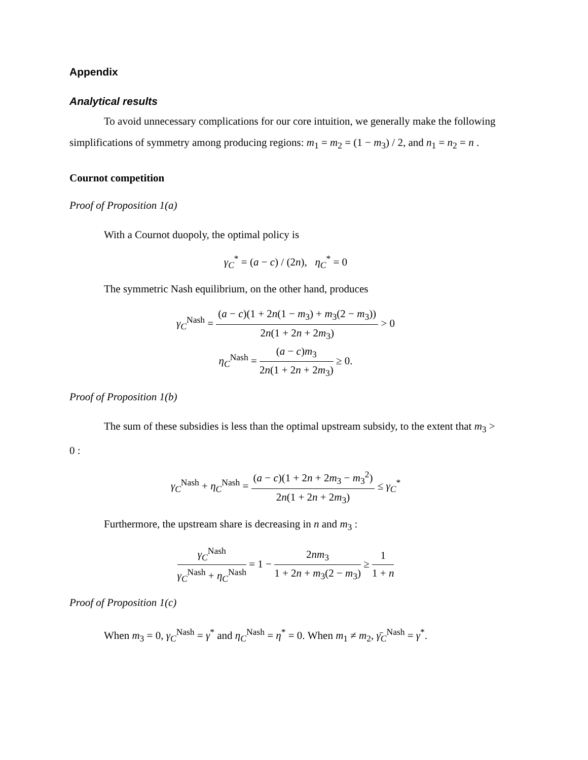Appendix
Analytical results
To avoid unnecessary complications for our core intuition, we generally make the following simplifications of symmetry among producing regions: m<sub>1</sub> = m<sub>2</sub> = (1 − m<sub>3</sub>) / 2, and n<sub>1</sub> = n<sub>2</sub> = n .
Cournot competition
Proof of Proposition 1(a)
With a Cournot duopoly, the optimal policy is
γ<sub>C</sub><sup>*</sup> = (a − c) / (2n), η<sub>C</sub><sup>*</sup> = 0
The symmetric Nash equilibrium, on the other hand, produces
γ<sub>C</sub><sup>Nash</sup> = (a − c)(1 + 2n(1 − m<sub>3</sub>) + m<sub>3</sub>(2 − m<sub>3</sub>)) 2n(1 + 2n + 2m<sub>3</sub>) > 0
η<sub>C</sub><sup>Nash</sup> = (a − c)m<sub>3</sub> 2n(1 + 2n + 2m<sub>3</sub>) ≥ 0.
Proof of Proposition 1(b)
The sum of these subsidies is less than the optimal upstream subsidy, to the extent that m<sub>3</sub> > 0 :
γ<sub>C</sub><sup>Nash</sup> + η<sub>C</sub><sup>Nash</sup> = (a − c)(1 + 2n + 2m<sub>3</sub> − m<sub>3</sub><sup>2</sup>) 2n(1 + 2n + 2m<sub>3</sub>) ≤ γ<sub>C</sub><sup>*</sup>
Furthermore, the upstream share is decreasing in n and m<sub>3</sub> :
γ<sub>C</sub><sup>Nash</sup> γ<sub>C</sub><sup>Nash</sup> + η<sub>C</sub><sup>Nash</sup> = 1 − 2nm<sub>3</sub> 1 + 2n + m<sub>3</sub>(2 − m<sub>3</sub>) ≥ 1 1 + n
Proof of Proposition 1(c)
When m<sub>3</sub> = 0, γ<sub>C</sub><sup>Nash</sup> = γ<sup>*</sup> and η<sub>C</sub><sup>Nash</sup> = η<sup>*</sup> = 0. When m<sub>1</sub> ≠ m<sub>2</sub>, γ̄<sub>C</sub><sup>Nash</sup> = γ<sup>*</sup>.